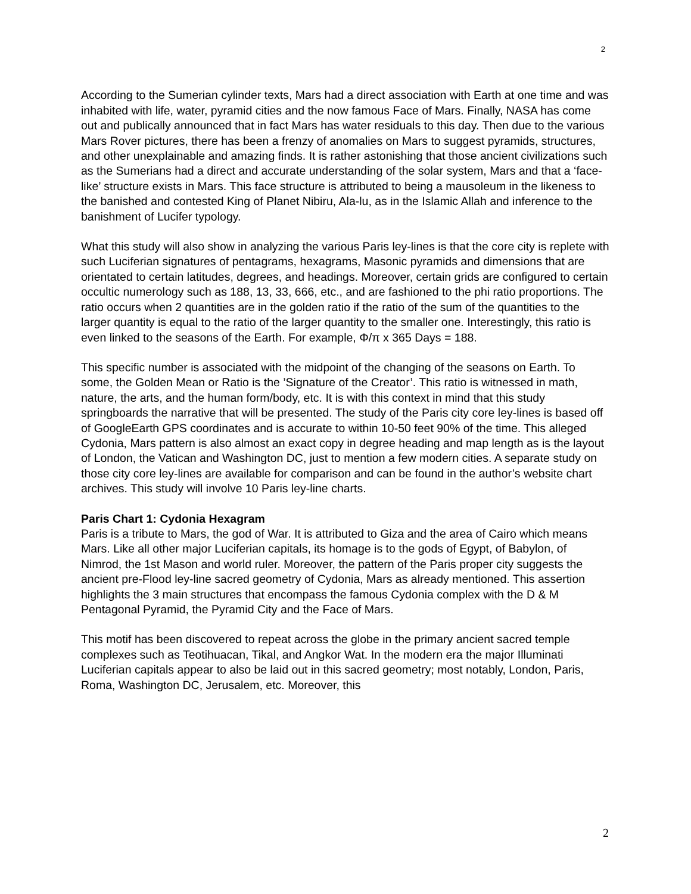2
According to the Sumerian cylinder texts, Mars had a direct association with Earth at one time and was inhabited with life, water, pyramid cities and the now famous Face of Mars. Finally, NASA has come out and publically announced that in fact Mars has water residuals to this day. Then due to the various Mars Rover pictures, there has been a frenzy of anomalies on Mars to suggest pyramids, structures, and other unexplainable and amazing finds. It is rather astonishing that those ancient civilizations such as the Sumerians had a direct and accurate understanding of the solar system, Mars and that a ‘face-like’ structure exists in Mars. This face structure is attributed to being a mausoleum in the likeness to the banished and contested King of Planet Nibiru, Ala-lu, as in the Islamic Allah and inference to the banishment of Lucifer typology.
What this study will also show in analyzing the various Paris ley-lines is that the core city is replete with such Luciferian signatures of pentagrams, hexagrams, Masonic pyramids and dimensions that are orientated to certain latitudes, degrees, and headings. Moreover, certain grids are configured to certain occultic numerology such as 188, 13, 33, 666, etc., and are fashioned to the phi ratio proportions. The ratio occurs when 2 quantities are in the golden ratio if the ratio of the sum of the quantities to the larger quantity is equal to the ratio of the larger quantity to the smaller one. Interestingly, this ratio is even linked to the seasons of the Earth. For example, Φ/π x 365 Days = 188.
This specific number is associated with the midpoint of the changing of the seasons on Earth. To some, the Golden Mean or Ratio is the ’Signature of the Creator’. This ratio is witnessed in math, nature, the arts, and the human form/body, etc. It is with this context in mind that this study springboards the narrative that will be presented. The study of the Paris city core ley-lines is based off of GoogleEarth GPS coordinates and is accurate to within 10-50 feet 90% of the time. This alleged Cydonia, Mars pattern is also almost an exact copy in degree heading and map length as is the layout of London, the Vatican and Washington DC, just to mention a few modern cities. A separate study on those city core ley-lines are available for comparison and can be found in the author’s website chart archives. This study will involve 10 Paris ley-line charts.
Paris Chart 1: Cydonia Hexagram
Paris is a tribute to Mars, the god of War. It is attributed to Giza and the area of Cairo which means Mars. Like all other major Luciferian capitals, its homage is to the gods of Egypt, of Babylon, of Nimrod, the 1st Mason and world ruler. Moreover, the pattern of the Paris proper city suggests the ancient pre-Flood ley-line sacred geometry of Cydonia, Mars as already mentioned. This assertion highlights the 3 main structures that encompass the famous Cydonia complex with the D & M Pentagonal Pyramid, the Pyramid City and the Face of Mars.
This motif has been discovered to repeat across the globe in the primary ancient sacred temple complexes such as Teotihuacan, Tikal, and Angkor Wat. In the modern era the major Illuminati Luciferian capitals appear to also be laid out in this sacred geometry; most notably, London, Paris, Roma, Washington DC, Jerusalem, etc. Moreover, this
2